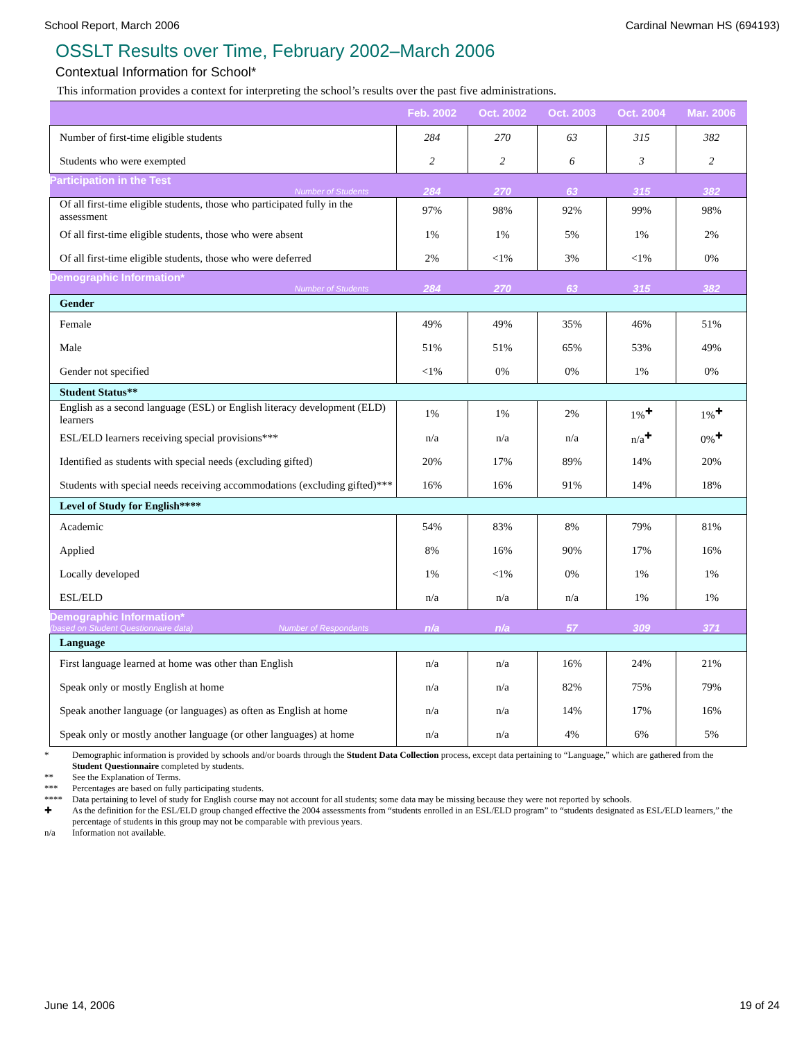School Report, March 2006 Cardinal Newman HS (694193)
OSSLT Results over Time, February 2002–March 2006
Contextual Information for School*
This information provides a context for interpreting the school’s results over the past five administrations.
| | Feb. 2002 | Oct. 2002 | Oct. 2003 | Oct. 2004 | Mar. 2006 |
| --- | --- | --- | --- | --- | --- |
| Number of first-time eligible students | 284 | 270 | 63 | 315 | 382 |
| Students who were exempted | 2 | 2 | 6 | 3 | 2 |
| Participation in the Test Number of Students | 284 | 270 | 63 | 315 | 382 |
| Of all first-time eligible students, those who participated fully in the assessment | 97% | 98% | 92% | 99% | 98% |
| Of all first-time eligible students, those who were absent | 1% | 1% | 5% | 1% | 2% |
| Of all first-time eligible students, those who were deferred | 2% | <1% | 3% | <1% | 0% |
| Demographic Information* Number of Students | 284 | 270 | 63 | 315 | 382 |
| Gender | | | | | |
| Female | 49% | 49% | 35% | 46% | 51% |
| Male | 51% | 51% | 65% | 53% | 49% |
| Gender not specified | <1% | 0% | 0% | 1% | 0% |
| Student Status** | | | | | |
| English as a second language (ESL) or English literacy development (ELD) learners | 1% | 1% | 2% | 1%<sup>✚</sup> | 1%<sup>✚</sup> |
| ESL/ELD learners receiving special provisions*** | n/a | n/a | n/a | n/a<sup>✚</sup> | 0%<sup>✚</sup> |
| Identified as students with special needs (excluding gifted) | 20% | 17% | 89% | 14% | 20% |
| Students with special needs receiving accommodations (excluding gifted)*** | 16% | 16% | 91% | 14% | 18% |
| Level of Study for English**** | | | | | |
| Academic | 54% | 83% | 8% | 79% | 81% |
| Applied | 8% | 16% | 90% | 17% | 16% |
| Locally developed | 1% | <1% | 0% | 1% | 1% |
| ESL/ELD | n/a | n/a | n/a | 1% | 1% |
| Demographic Information* (based on Student Questionnaire data) Number of Respondants | n/a | n/a | 57 | 309 | 371 |
| Language | | | | | |
| First language learned at home was other than English | n/a | n/a | 16% | 24% | 21% |
| Speak only or mostly English at home | n/a | n/a | 82% | 75% | 79% |
| Speak another language (or languages) as often as English at home | n/a | n/a | 14% | 17% | 16% |
| Speak only or mostly another language (or other languages) at home | n/a | n/a | 4% | 6% | 5% |
* Demographic information is provided by schools and/or boards through the Student Data Collection process, except data pertaining to “Language,” which are gathered from the Student Questionnaire completed by students.
** See the Explanation of Terms.
*** Percentages are based on fully participating students.
**** Data pertaining to level of study for English course may not account for all students; some data may be missing because they were not reported by schools.
✚ As the definition for the ESL/ELD group changed effective the 2004 assessments from “students enrolled in an ESL/ELD program” to “students designated as ESL/ELD learners,” the percentage of students in this group may not be comparable with previous years.
n/a Information not available.
June 14, 2006 19 of 24